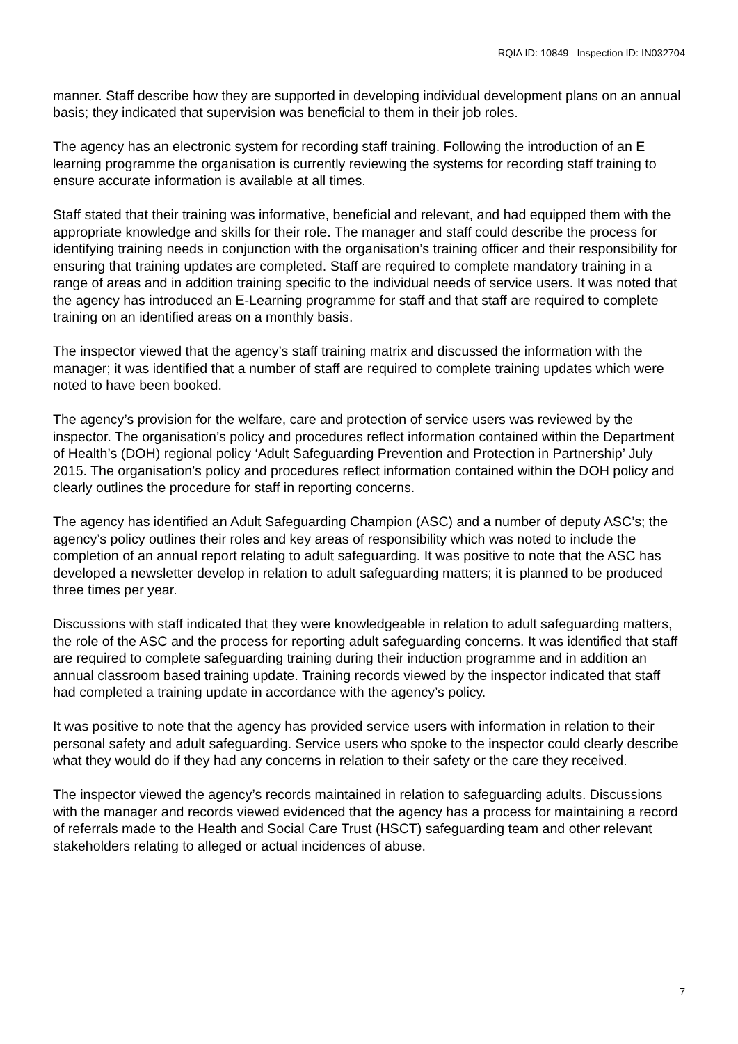RQIA ID: 10849 Inspection ID: IN032704
manner. Staff describe how they are supported in developing individual development plans on an annual basis; they indicated that supervision was beneficial to them in their job roles.
The agency has an electronic system for recording staff training. Following the introduction of an E learning programme the organisation is currently reviewing the systems for recording staff training to ensure accurate information is available at all times.
Staff stated that their training was informative, beneficial and relevant, and had equipped them with the appropriate knowledge and skills for their role. The manager and staff could describe the process for identifying training needs in conjunction with the organisation’s training officer and their responsibility for ensuring that training updates are completed. Staff are required to complete mandatory training in a range of areas and in addition training specific to the individual needs of service users. It was noted that the agency has introduced an E-Learning programme for staff and that staff are required to complete training on an identified areas on a monthly basis.
The inspector viewed that the agency’s staff training matrix and discussed the information with the manager; it was identified that a number of staff are required to complete training updates which were noted to have been booked.
The agency’s provision for the welfare, care and protection of service users was reviewed by the inspector. The organisation’s policy and procedures reflect information contained within the Department of Health’s (DOH) regional policy ‘Adult Safeguarding Prevention and Protection in Partnership’ July 2015. The organisation’s policy and procedures reflect information contained within the DOH policy and clearly outlines the procedure for staff in reporting concerns.
The agency has identified an Adult Safeguarding Champion (ASC) and a number of deputy ASC’s; the agency’s policy outlines their roles and key areas of responsibility which was noted to include the completion of an annual report relating to adult safeguarding. It was positive to note that the ASC has developed a newsletter develop in relation to adult safeguarding matters; it is planned to be produced three times per year.
Discussions with staff indicated that they were knowledgeable in relation to adult safeguarding matters, the role of the ASC and the process for reporting adult safeguarding concerns. It was identified that staff are required to complete safeguarding training during their induction programme and in addition an annual classroom based training update. Training records viewed by the inspector indicated that staff had completed a training update in accordance with the agency’s policy.
It was positive to note that the agency has provided service users with information in relation to their personal safety and adult safeguarding. Service users who spoke to the inspector could clearly describe what they would do if they had any concerns in relation to their safety or the care they received.
The inspector viewed the agency’s records maintained in relation to safeguarding adults. Discussions with the manager and records viewed evidenced that the agency has a process for maintaining a record of referrals made to the Health and Social Care Trust (HSCT) safeguarding team and other relevant stakeholders relating to alleged or actual incidences of abuse.
7